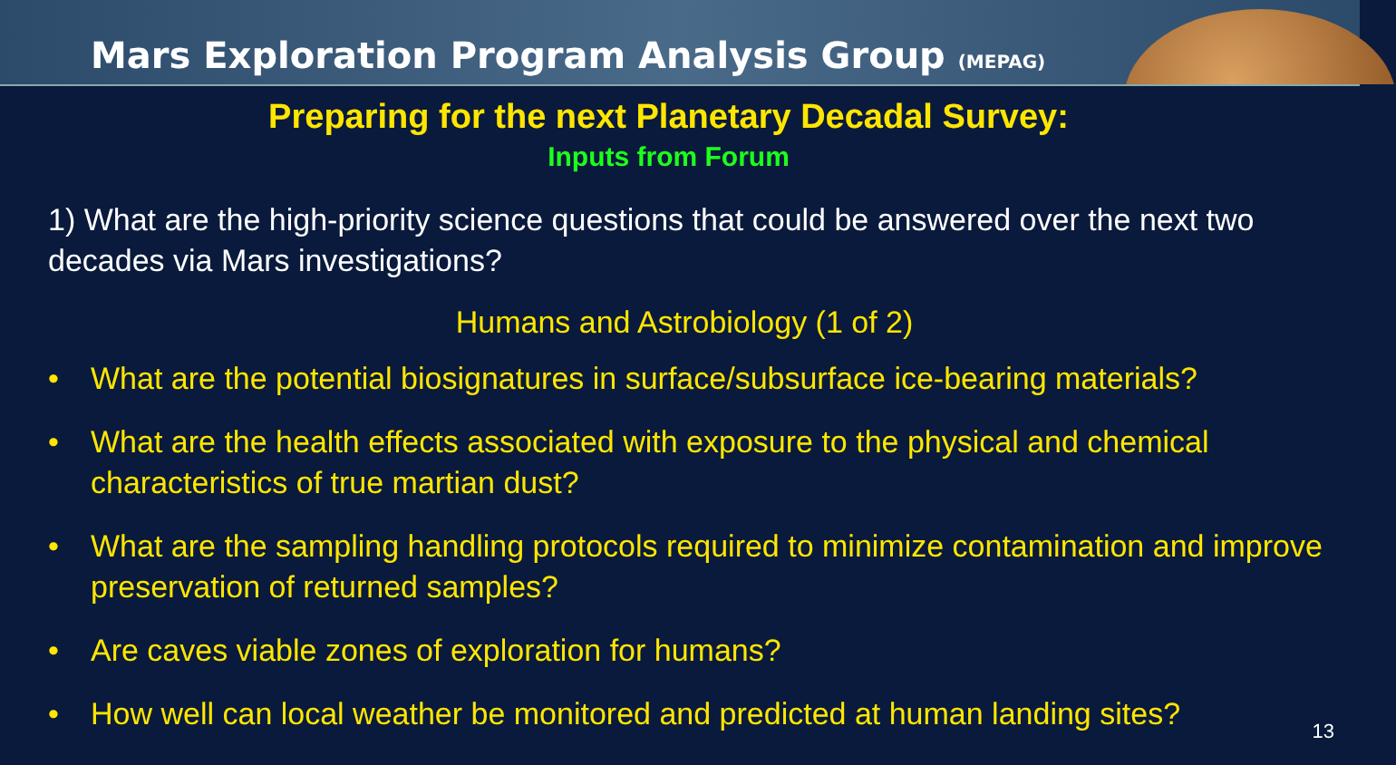Mars Exploration Program Analysis Group (MEPAG)
Preparing for the next Planetary Decadal Survey:
Inputs from Forum
1) What are the high-priority science questions that could be answered over the next two decades via Mars investigations?
Humans and Astrobiology (1 of 2)
• What are the potential biosignatures in surface/subsurface ice-bearing materials?
• What are the health effects associated with exposure to the physical and chemical characteristics of true martian dust?
• What are the sampling handling protocols required to minimize contamination and improve preservation of returned samples?
• Are caves viable zones of exploration for humans?
• How well can local weather be monitored and predicted at human landing sites?
13